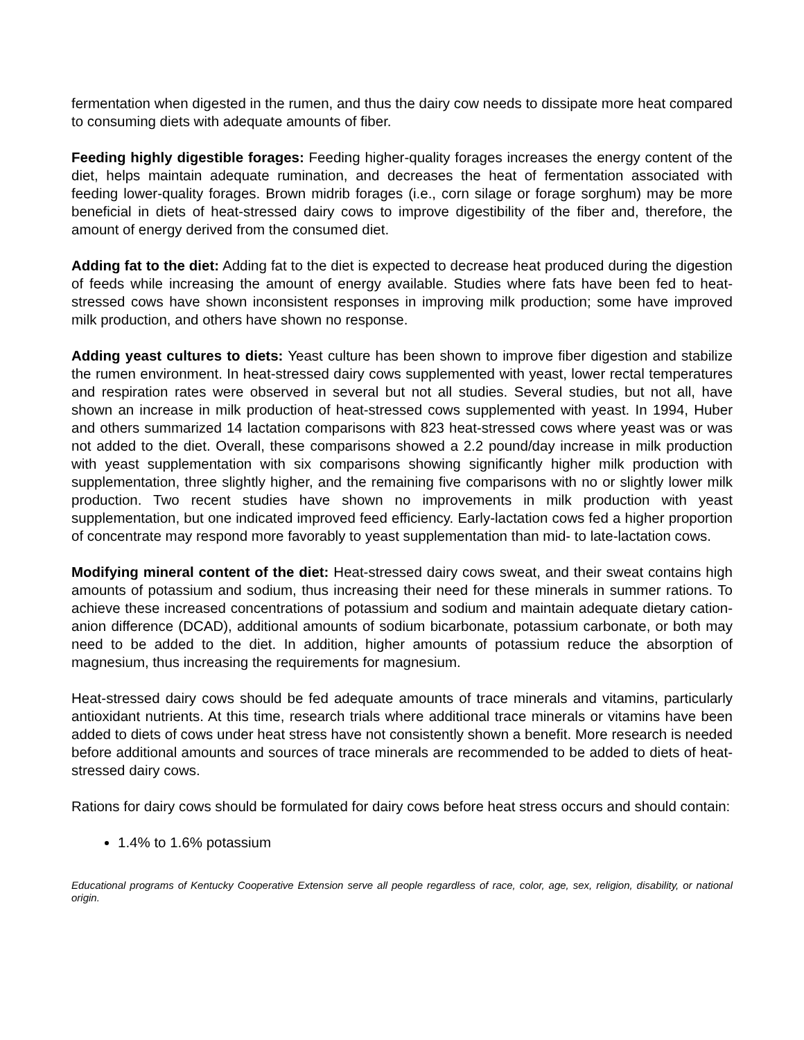fermentation when digested in the rumen, and thus the dairy cow needs to dissipate more heat compared to consuming diets with adequate amounts of fiber.
Feeding highly digestible forages: Feeding higher-quality forages increases the energy content of the diet, helps maintain adequate rumination, and decreases the heat of fermentation associated with feeding lower-quality forages. Brown midrib forages (i.e., corn silage or forage sorghum) may be more beneficial in diets of heat-stressed dairy cows to improve digestibility of the fiber and, therefore, the amount of energy derived from the consumed diet.
Adding fat to the diet: Adding fat to the diet is expected to decrease heat produced during the digestion of feeds while increasing the amount of energy available. Studies where fats have been fed to heat-stressed cows have shown inconsistent responses in improving milk production; some have improved milk production, and others have shown no response.
Adding yeast cultures to diets: Yeast culture has been shown to improve fiber digestion and stabilize the rumen environment. In heat-stressed dairy cows supplemented with yeast, lower rectal temperatures and respiration rates were observed in several but not all studies. Several studies, but not all, have shown an increase in milk production of heat-stressed cows supplemented with yeast. In 1994, Huber and others summarized 14 lactation comparisons with 823 heat-stressed cows where yeast was or was not added to the diet. Overall, these comparisons showed a 2.2 pound/day increase in milk production with yeast supplementation with six comparisons showing significantly higher milk production with supplementation, three slightly higher, and the remaining five comparisons with no or slightly lower milk production. Two recent studies have shown no improvements in milk production with yeast supplementation, but one indicated improved feed efficiency. Early-lactation cows fed a higher proportion of concentrate may respond more favorably to yeast supplementation than mid- to late-lactation cows.
Modifying mineral content of the diet: Heat-stressed dairy cows sweat, and their sweat contains high amounts of potassium and sodium, thus increasing their need for these minerals in summer rations. To achieve these increased concentrations of potassium and sodium and maintain adequate dietary cation-anion difference (DCAD), additional amounts of sodium bicarbonate, potassium carbonate, or both may need to be added to the diet. In addition, higher amounts of potassium reduce the absorption of magnesium, thus increasing the requirements for magnesium.
Heat-stressed dairy cows should be fed adequate amounts of trace minerals and vitamins, particularly antioxidant nutrients. At this time, research trials where additional trace minerals or vitamins have been added to diets of cows under heat stress have not consistently shown a benefit. More research is needed before additional amounts and sources of trace minerals are recommended to be added to diets of heat-stressed dairy cows.
Rations for dairy cows should be formulated for dairy cows before heat stress occurs and should contain:
1.4% to 1.6% potassium
Educational programs of Kentucky Cooperative Extension serve all people regardless of race, color, age, sex, religion, disability, or national origin.